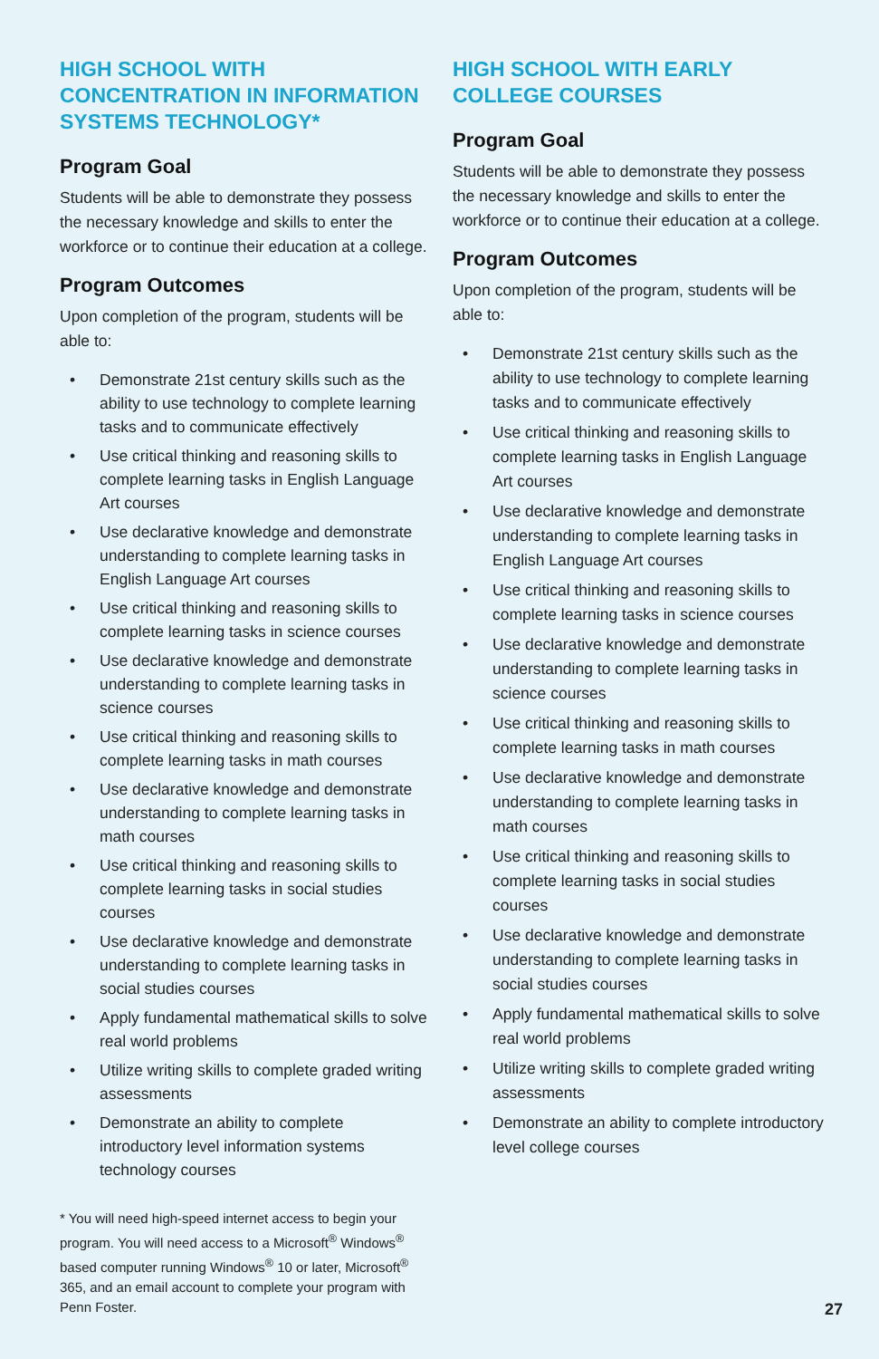HIGH SCHOOL WITH CONCENTRATION IN INFORMATION SYSTEMS TECHNOLOGY*
Program Goal
Students will be able to demonstrate they possess the necessary knowledge and skills to enter the workforce or to continue their education at a college.
Program Outcomes
Upon completion of the program, students will be able to:
• Demonstrate 21st century skills such as the ability to use technology to complete learning tasks and to communicate effectively
• Use critical thinking and reasoning skills to complete learning tasks in English Language Art courses
• Use declarative knowledge and demonstrate understanding to complete learning tasks in English Language Art courses
• Use critical thinking and reasoning skills to complete learning tasks in science courses
• Use declarative knowledge and demonstrate understanding to complete learning tasks in science courses
• Use critical thinking and reasoning skills to complete learning tasks in math courses
• Use declarative knowledge and demonstrate understanding to complete learning tasks in math courses
• Use critical thinking and reasoning skills to complete learning tasks in social studies courses
• Use declarative knowledge and demonstrate understanding to complete learning tasks in social studies courses
• Apply fundamental mathematical skills to solve real world problems
• Utilize writing skills to complete graded writing assessments
• Demonstrate an ability to complete introductory level information systems technology courses
* You will need high-speed internet access to begin your program. You will need access to a Microsoft<sup>®</sup> Windows<sup>®</sup> based computer running Windows<sup>®</sup> 10 or later, Microsoft<sup>®</sup> 365, and an email account to complete your program with Penn Foster.
HIGH SCHOOL WITH EARLY COLLEGE COURSES
Program Goal
Students will be able to demonstrate they possess the necessary knowledge and skills to enter the workforce or to continue their education at a college.
Program Outcomes
Upon completion of the program, students will be able to:
• Demonstrate 21st century skills such as the ability to use technology to complete learning tasks and to communicate effectively
• Use critical thinking and reasoning skills to complete learning tasks in English Language Art courses
• Use declarative knowledge and demonstrate understanding to complete learning tasks in English Language Art courses
• Use critical thinking and reasoning skills to complete learning tasks in science courses
• Use declarative knowledge and demonstrate understanding to complete learning tasks in science courses
• Use critical thinking and reasoning skills to complete learning tasks in math courses
• Use declarative knowledge and demonstrate understanding to complete learning tasks in math courses
• Use critical thinking and reasoning skills to complete learning tasks in social studies courses
• Use declarative knowledge and demonstrate understanding to complete learning tasks in social studies courses
• Apply fundamental mathematical skills to solve real world problems
• Utilize writing skills to complete graded writing assessments
• Demonstrate an ability to complete introductory level college courses
27